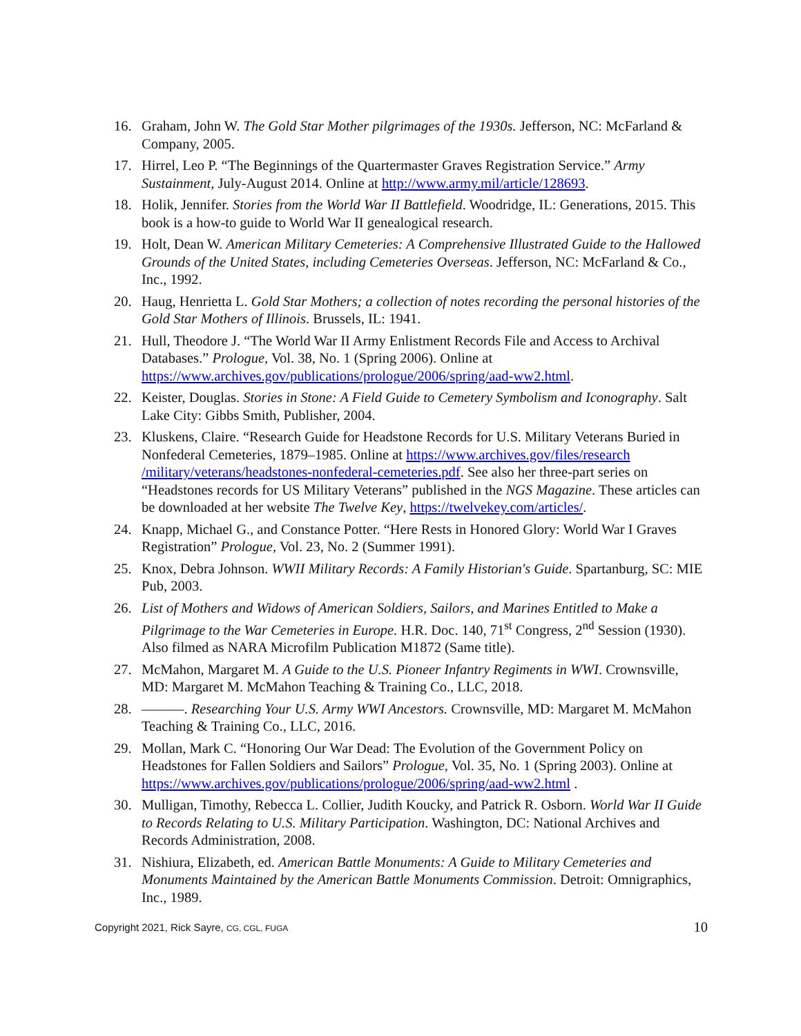16. Graham, John W. The Gold Star Mother pilgrimages of the 1930s. Jefferson, NC: McFarland & Company, 2005.
17. Hirrel, Leo P. “The Beginnings of the Quartermaster Graves Registration Service.” Army Sustainment, July-August 2014. Online at http://www.army.mil/article/128693.
18. Holik, Jennifer. Stories from the World War II Battlefield. Woodridge, IL: Generations, 2015. This book is a how-to guide to World War II genealogical research.
19. Holt, Dean W. American Military Cemeteries: A Comprehensive Illustrated Guide to the Hallowed Grounds of the United States, including Cemeteries Overseas. Jefferson, NC: McFarland & Co., Inc., 1992.
20. Haug, Henrietta L. Gold Star Mothers; a collection of notes recording the personal histories of the Gold Star Mothers of Illinois. Brussels, IL: 1941.
21. Hull, Theodore J. “The World War II Army Enlistment Records File and Access to Archival Databases.” Prologue, Vol. 38, No. 1 (Spring 2006). Online at https://www.archives.gov/publications/prologue/2006/spring/aad-ww2.html.
22. Keister, Douglas. Stories in Stone: A Field Guide to Cemetery Symbolism and Iconography. Salt Lake City: Gibbs Smith, Publisher, 2004.
23. Kluskens, Claire. “Research Guide for Headstone Records for U.S. Military Veterans Buried in Nonfederal Cemeteries, 1879–1985. Online at https://www.archives.gov/files/research /military/veterans/headstones-nonfederal-cemeteries.pdf. See also her three-part series on “Headstones records for US Military Veterans” published in the NGS Magazine. These articles can be downloaded at her website The Twelve Key, https://twelvekey.com/articles/.
24. Knapp, Michael G., and Constance Potter. “Here Rests in Honored Glory: World War I Graves Registration” Prologue, Vol. 23, No. 2 (Summer 1991).
25. Knox, Debra Johnson. WWII Military Records: A Family Historian's Guide. Spartanburg, SC: MIE Pub, 2003.
26. List of Mothers and Widows of American Soldiers, Sailors, and Marines Entitled to Make a Pilgrimage to the War Cemeteries in Europe. H.R. Doc. 140, 71<sup>st</sup> Congress, 2<sup>nd</sup> Session (1930). Also filmed as NARA Microfilm Publication M1872 (Same title).
27. McMahon, Margaret M. A Guide to the U.S. Pioneer Infantry Regiments in WWI. Crownsville, MD: Margaret M. McMahon Teaching & Training Co., LLC, 2018.
28. ———. Researching Your U.S. Army WWI Ancestors. Crownsville, MD: Margaret M. McMahon Teaching & Training Co., LLC, 2016.
29. Mollan, Mark C. “Honoring Our War Dead: The Evolution of the Government Policy on Headstones for Fallen Soldiers and Sailors” Prologue, Vol. 35, No. 1 (Spring 2003). Online at https://www.archives.gov/publications/prologue/2006/spring/aad-ww2.html .
30. Mulligan, Timothy, Rebecca L. Collier, Judith Koucky, and Patrick R. Osborn. World War II Guide to Records Relating to U.S. Military Participation. Washington, DC: National Archives and Records Administration, 2008.
31. Nishiura, Elizabeth, ed. American Battle Monuments: A Guide to Military Cemeteries and Monuments Maintained by the American Battle Monuments Commission. Detroit: Omnigraphics, Inc., 1989.
Copyright 2021, Rick Sayre, CG, CGL, FUGA 10